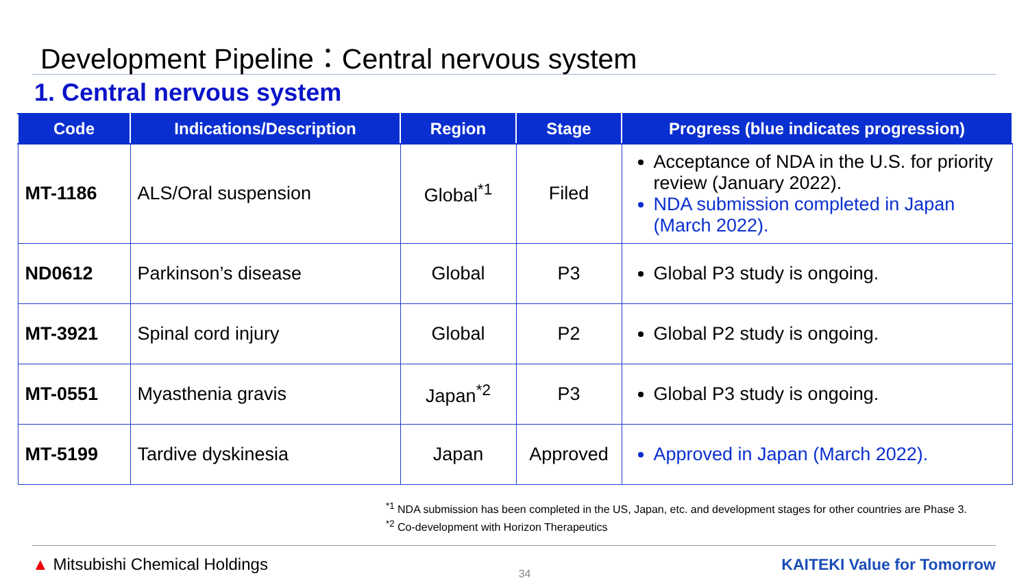Development Pipeline：Central nervous system
1. Central nervous system
| Code | Indications/Description | Region | Stage | Progress (blue indicates progression) |
| --- | --- | --- | --- | --- |
| MT-1186 | ALS/Oral suspension | Global<sup>*1</sup> | Filed | Acceptance of NDA in the U.S. for priority review (January 2022). NDA submission completed in Japan (March 2022). |
| ND0612 | Parkinson’s disease | Global | P3 | Global P3 study is ongoing. |
| MT-3921 | Spinal cord injury | Global | P2 | Global P2 study is ongoing. |
| MT-0551 | Myasthenia gravis | Japan<sup>*2</sup> | P3 | Global P3 study is ongoing. |
| MT-5199 | Tardive dyskinesia | Japan | Approved | Approved in Japan (March 2022). |
<sup>*1</sup> NDA submission has been completed in the US, Japan, etc. and development stages for other countries are Phase 3.
<sup>*2</sup> Co-development with Horizon Therapeutics
▲ Mitsubishi Chemical Holdings
34
KAITEKI Value for Tomorrow